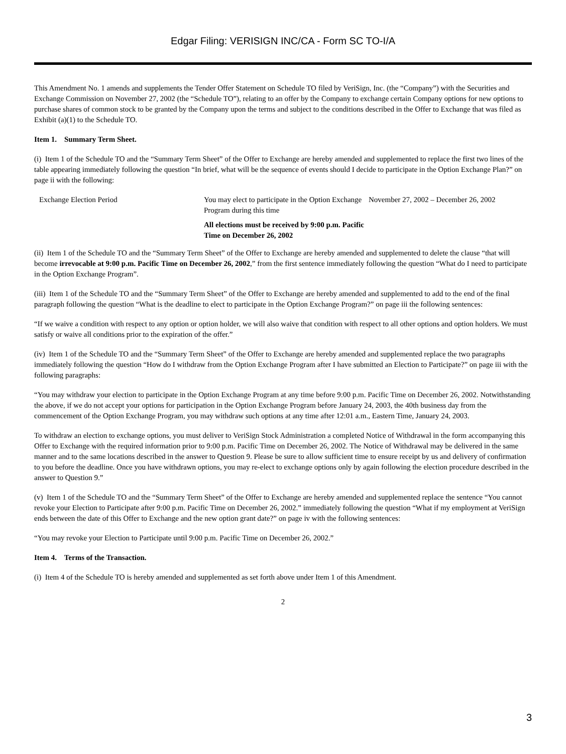Edgar Filing: VERISIGN INC/CA - Form SC TO-I/A
This Amendment No. 1 amends and supplements the Tender Offer Statement on Schedule TO filed by VeriSign, Inc. (the “Company”) with the Securities and Exchange Commission on November 27, 2002 (the “Schedule TO”), relating to an offer by the Company to exchange certain Company options for new options to purchase shares of common stock to be granted by the Company upon the terms and subject to the conditions described in the Offer to Exchange that was filed as Exhibit (a)(1) to the Schedule TO.
Item 1. Summary Term Sheet.
(i) Item 1 of the Schedule TO and the “Summary Term Sheet” of the Offer to Exchange are hereby amended and supplemented to replace the first two lines of the table appearing immediately following the question “In brief, what will be the sequence of events should I decide to participate in the Option Exchange Plan?” on page ii with the following:
| Exchange Election Period | You may elect to participate in the Option Exchange Program during this time All elections must be received by 9:00 p.m. Pacific Time on December 26, 2002 | November 27, 2002 – December 26, 2002 |
(ii) Item 1 of the Schedule TO and the “Summary Term Sheet” of the Offer to Exchange are hereby amended and supplemented to delete the clause “that will become irrevocable at 9:00 p.m. Pacific Time on December 26, 2002,” from the first sentence immediately following the question “What do I need to participate in the Option Exchange Program”.
(iii) Item 1 of the Schedule TO and the “Summary Term Sheet” of the Offer to Exchange are hereby amended and supplemented to add to the end of the final paragraph following the question “What is the deadline to elect to participate in the Option Exchange Program?” on page iii the following sentences:
“If we waive a condition with respect to any option or option holder, we will also waive that condition with respect to all other options and option holders. We must satisfy or waive all conditions prior to the expiration of the offer.”
(iv) Item 1 of the Schedule TO and the “Summary Term Sheet” of the Offer to Exchange are hereby amended and supplemented replace the two paragraphs immediately following the question “How do I withdraw from the Option Exchange Program after I have submitted an Election to Participate?” on page iii with the following paragraphs:
“You may withdraw your election to participate in the Option Exchange Program at any time before 9:00 p.m. Pacific Time on December 26, 2002. Notwithstanding the above, if we do not accept your options for participation in the Option Exchange Program before January 24, 2003, the 40th business day from the commencement of the Option Exchange Program, you may withdraw such options at any time after 12:01 a.m., Eastern Time, January 24, 2003.
To withdraw an election to exchange options, you must deliver to VeriSign Stock Administration a completed Notice of Withdrawal in the form accompanying this Offer to Exchange with the required information prior to 9:00 p.m. Pacific Time on December 26, 2002. The Notice of Withdrawal may be delivered in the same manner and to the same locations described in the answer to Question 9. Please be sure to allow sufficient time to ensure receipt by us and delivery of confirmation to you before the deadline. Once you have withdrawn options, you may re-elect to exchange options only by again following the election procedure described in the answer to Question 9.”
(v) Item 1 of the Schedule TO and the “Summary Term Sheet” of the Offer to Exchange are hereby amended and supplemented replace the sentence “You cannot revoke your Election to Participate after 9:00 p.m. Pacific Time on December 26, 2002.” immediately following the question “What if my employment at VeriSign ends between the date of this Offer to Exchange and the new option grant date?” on page iv with the following sentences:
“You may revoke your Election to Participate until 9:00 p.m. Pacific Time on December 26, 2002.”
Item 4. Terms of the Transaction.
(i) Item 4 of the Schedule TO is hereby amended and supplemented as set forth above under Item 1 of this Amendment.
2
3